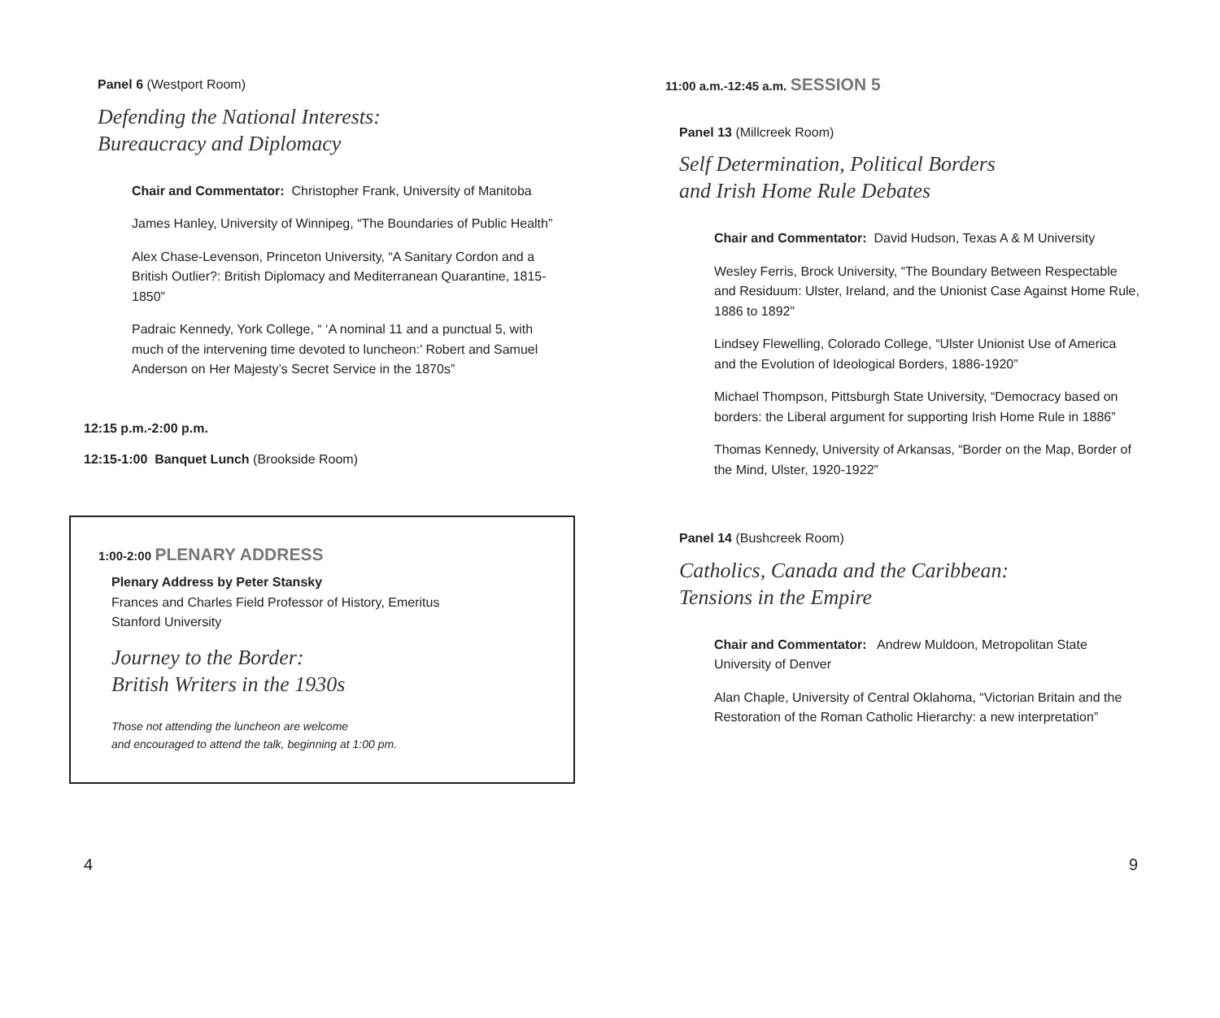Panel 6 (Westport Room)
Defending the National Interests:
Bureaucracy and Diplomacy
Chair and Commentator: Christopher Frank, University of Manitoba
James Hanley, University of Winnipeg, “The Boundaries of Public Health”
Alex Chase-Levenson, Princeton University, “A Sanitary Cordon and a British Outlier?: British Diplomacy and Mediterranean Quarantine, 1815-1850”
Padraic Kennedy, York College, “ ‘A nominal 11 and a punctual 5, with much of the intervening time devoted to luncheon:’ Robert and Samuel Anderson on Her Majesty’s Secret Service in the 1870s”
12:15 p.m.-2:00 p.m.
12:15-1:00 Banquet Lunch (Brookside Room)
1:00-2:00 PLENARY ADDRESS
Plenary Address by Peter Stansky
Frances and Charles Field Professor of History, Emeritus
Stanford University
Journey to the Border:
British Writers in the 1930s
Those not attending the luncheon are welcome
and encouraged to attend the talk, beginning at 1:00 pm.
4
11:00 a.m.-12:45 a.m. SESSION 5
Panel 13 (Millcreek Room)
Self Determination, Political Borders
and Irish Home Rule Debates
Chair and Commentator: David Hudson, Texas A & M University
Wesley Ferris, Brock University, “The Boundary Between Respectable and Residuum: Ulster, Ireland, and the Unionist Case Against Home Rule, 1886 to 1892”
Lindsey Flewelling, Colorado College, “Ulster Unionist Use of America and the Evolution of Ideological Borders, 1886-1920”
Michael Thompson, Pittsburgh State University, “Democracy based on borders: the Liberal argument for supporting Irish Home Rule in 1886”
Thomas Kennedy, University of Arkansas, “Border on the Map, Border of the Mind, Ulster, 1920-1922”
Panel 14 (Bushcreek Room)
Catholics, Canada and the Caribbean:
Tensions in the Empire
Chair and Commentator: Andrew Muldoon, Metropolitan State University of Denver
Alan Chaple, University of Central Oklahoma, “Victorian Britain and the Restoration of the Roman Catholic Hierarchy: a new interpretation”
9